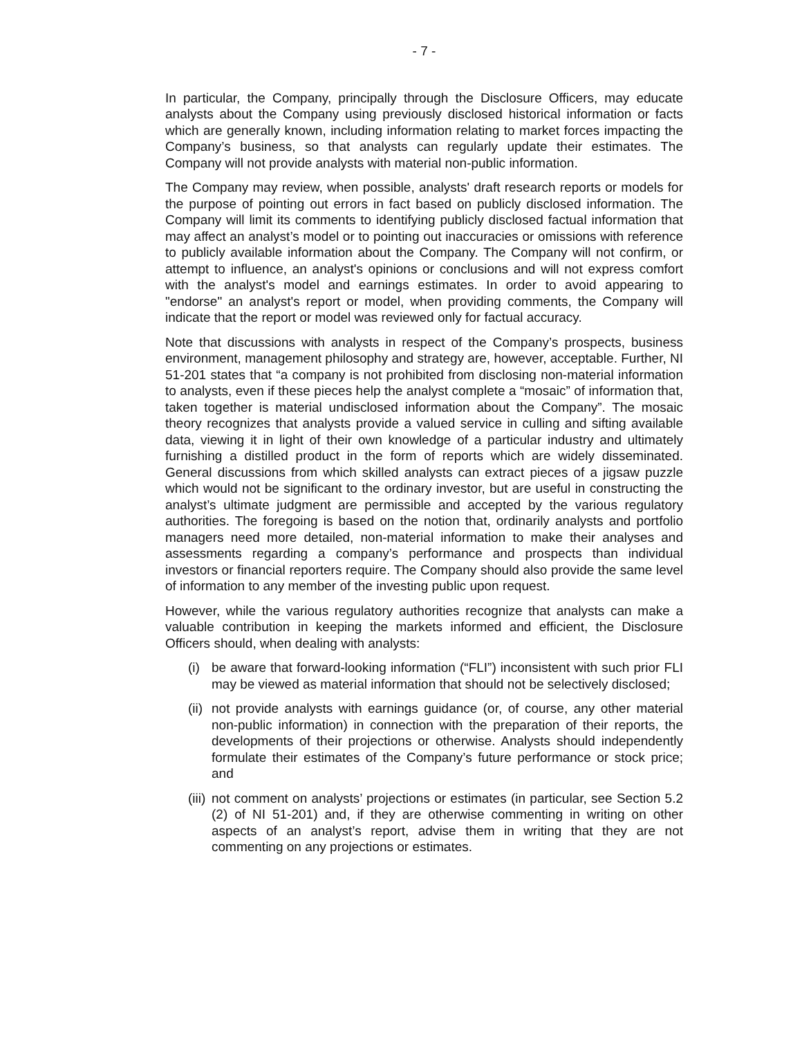- 7 -
In particular, the Company, principally through the Disclosure Officers, may educate analysts about the Company using previously disclosed historical information or facts which are generally known, including information relating to market forces impacting the Company’s business, so that analysts can regularly update their estimates. The Company will not provide analysts with material non-public information.
The Company may review, when possible, analysts' draft research reports or models for the purpose of pointing out errors in fact based on publicly disclosed information. The Company will limit its comments to identifying publicly disclosed factual information that may affect an analyst’s model or to pointing out inaccuracies or omissions with reference to publicly available information about the Company. The Company will not confirm, or attempt to influence, an analyst's opinions or conclusions and will not express comfort with the analyst's model and earnings estimates. In order to avoid appearing to "endorse" an analyst's report or model, when providing comments, the Company will indicate that the report or model was reviewed only for factual accuracy.
Note that discussions with analysts in respect of the Company’s prospects, business environment, management philosophy and strategy are, however, acceptable. Further, NI 51-201 states that “a company is not prohibited from disclosing non-material information to analysts, even if these pieces help the analyst complete a “mosaic” of information that, taken together is material undisclosed information about the Company”. The mosaic theory recognizes that analysts provide a valued service in culling and sifting available data, viewing it in light of their own knowledge of a particular industry and ultimately furnishing a distilled product in the form of reports which are widely disseminated. General discussions from which skilled analysts can extract pieces of a jigsaw puzzle which would not be significant to the ordinary investor, but are useful in constructing the analyst’s ultimate judgment are permissible and accepted by the various regulatory authorities. The foregoing is based on the notion that, ordinarily analysts and portfolio managers need more detailed, non-material information to make their analyses and assessments regarding a company’s performance and prospects than individual investors or financial reporters require. The Company should also provide the same level of information to any member of the investing public upon request.
However, while the various regulatory authorities recognize that analysts can make a valuable contribution in keeping the markets informed and efficient, the Disclosure Officers should, when dealing with analysts:
(i)
be aware that forward-looking information (“FLI”) inconsistent with such prior FLI may be viewed as material information that should not be selectively disclosed;
(ii)
not provide analysts with earnings guidance (or, of course, any other material non-public information) in connection with the preparation of their reports, the developments of their projections or otherwise. Analysts should independently formulate their estimates of the Company’s future performance or stock price; and
(iii)
not comment on analysts’ projections or estimates (in particular, see Section 5.2 (2) of NI 51-201) and, if they are otherwise commenting in writing on other aspects of an analyst’s report, advise them in writing that they are not commenting on any projections or estimates.